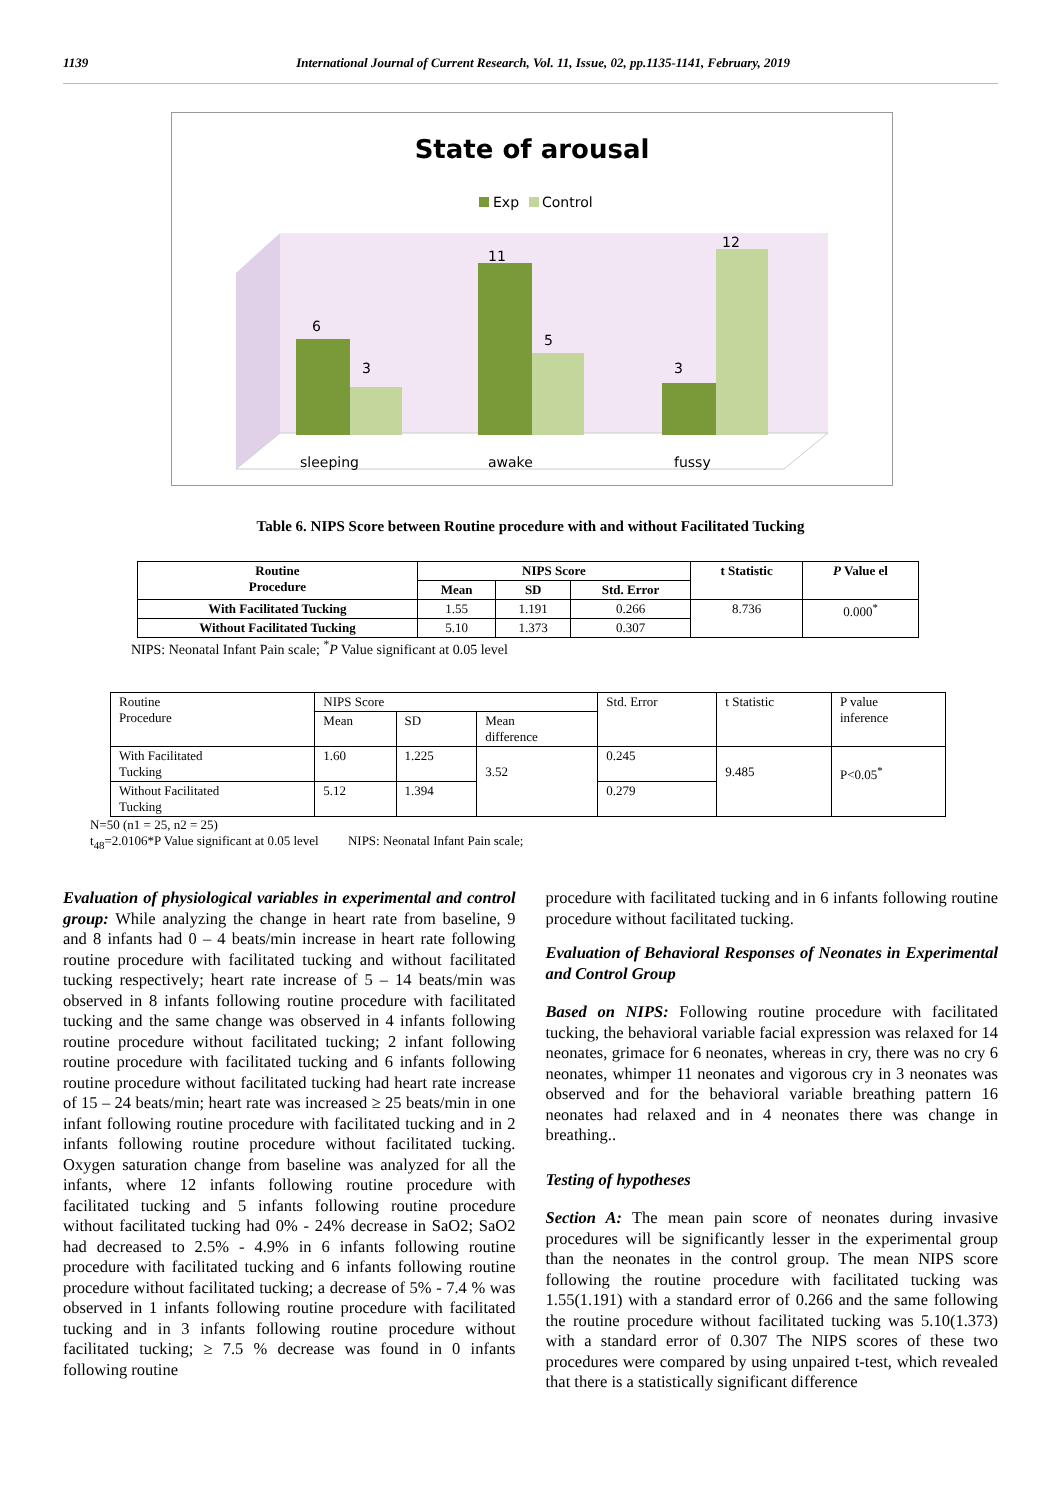1139 International Journal of Current Research, Vol. 11, Issue, 02, pp.1135-1141, February, 2019
State of arousal
Exp
Control
6
3
11
5
3
12
sleeping
awake
fussy
Table 6. NIPS Score between Routine procedure with and without Facilitated Tucking
| Routine Procedure | NIPS Score | | | t Statistic | P Value el |
| --- | --- | --- | --- | --- | --- |
| | Mean | SD | Std. Error | | |
| With Facilitated Tucking | 1.55 | 1.191 | 0.266 | 8.736 | 0.000<sup>*</sup> |
| Without Facilitated Tucking | 5.10 | 1.373 | 0.307 | | |
NIPS: Neonatal Infant Pain scale; <sup>*</sup>P Value significant at 0.05 level
| Routine Procedure | NIPS Score | | | Std. Error | t Statistic | P value inference |
| | Mean | SD | Mean difference | | | |
| With Facilitated Tucking | 1.60 | 1.225 | 3.52 | 0.245 | 9.485 | P<0.05<sup>*</sup> |
| Without Facilitated Tucking | 5.12 | 1.394 | | 0.279 | | |
N=50 (n1 = 25, n2 = 25)
t<sub>48</sub>=2.0106*P Value significant at 0.05 level NIPS: Neonatal Infant Pain scale;
Evaluation of physiological variables in experimental and control group: While analyzing the change in heart rate from baseline, 9 and 8 infants had 0 – 4 beats/min increase in heart rate following routine procedure with facilitated tucking and without facilitated tucking respectively; heart rate increase of 5 – 14 beats/min was observed in 8 infants following routine procedure with facilitated tucking and the same change was observed in 4 infants following routine procedure without facilitated tucking; 2 infant following routine procedure with facilitated tucking and 6 infants following routine procedure without facilitated tucking had heart rate increase of 15 – 24 beats/min; heart rate was increased ≥ 25 beats/min in one infant following routine procedure with facilitated tucking and in 2 infants following routine procedure without facilitated tucking. Oxygen saturation change from baseline was analyzed for all the infants, where 12 infants following routine procedure with facilitated tucking and 5 infants following routine procedure without facilitated tucking had 0% - 24% decrease in SaO2; SaO2 had decreased to 2.5% - 4.9% in 6 infants following routine procedure with facilitated tucking and 6 infants following routine procedure without facilitated tucking; a decrease of 5% - 7.4 % was observed in 1 infants following routine procedure with facilitated tucking and in 3 infants following routine procedure without facilitated tucking; ≥ 7.5 % decrease was found in 0 infants following routine
procedure with facilitated tucking and in 6 infants following routine procedure without facilitated tucking.
Evaluation of Behavioral Responses of Neonates in Experimental and Control Group
Based on NIPS: Following routine procedure with facilitated tucking, the behavioral variable facial expression was relaxed for 14 neonates, grimace for 6 neonates, whereas in cry, there was no cry 6 neonates, whimper 11 neonates and vigorous cry in 3 neonates was observed and for the behavioral variable breathing pattern 16 neonates had relaxed and in 4 neonates there was change in breathing..
Testing of hypotheses
Section A: The mean pain score of neonates during invasive procedures will be significantly lesser in the experimental group than the neonates in the control group. The mean NIPS score following the routine procedure with facilitated tucking was 1.55(1.191) with a standard error of 0.266 and the same following the routine procedure without facilitated tucking was 5.10(1.373) with a standard error of 0.307 The NIPS scores of these two procedures were compared by using unpaired t-test, which revealed that there is a statistically significant difference